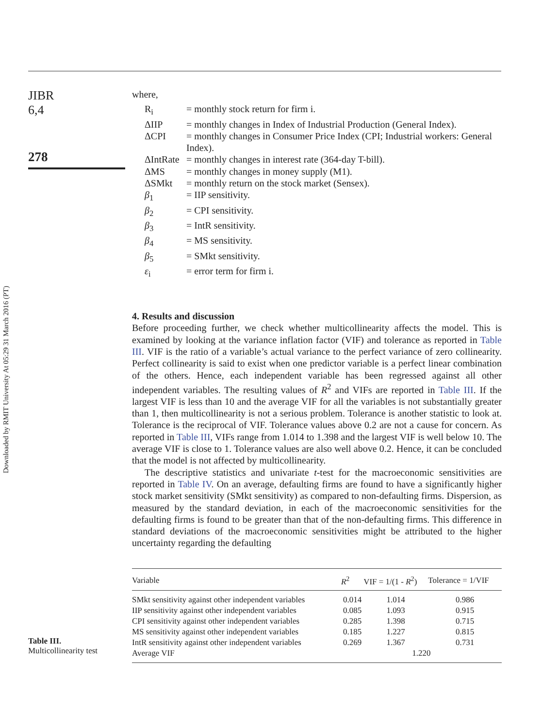Downloaded by RMIT University At 05:29 31 March 2016 (PT)
JIBR
6,4
278
where,
| R<sub>i</sub> | = monthly stock return for firm i. |
| ΔIIP | = monthly changes in Index of Industrial Production (General Index). |
| ΔCPI | = monthly changes in Consumer Price Index (CPI; Industrial workers: General Index). |
| ΔIntRate | = monthly changes in interest rate (364-day T-bill). |
| ΔMS | = monthly changes in money supply (M1). |
| ΔSMkt | = monthly return on the stock market (Sensex). |
| β<sub>1</sub> | = IIP sensitivity. |
| β<sub>2</sub> | = CPI sensitivity. |
| β<sub>3</sub> | = IntR sensitivity. |
| β<sub>4</sub> | = MS sensitivity. |
| β<sub>5</sub> | = SMkt sensitivity. |
| ε<sub>i</sub> | = error term for firm i. |
4. Results and discussion
Before proceeding further, we check whether multicollinearity affects the model. This is examined by looking at the variance inflation factor (VIF) and tolerance as reported in Table III. VIF is the ratio of a variable’s actual variance to the perfect variance of zero collinearity. Perfect collinearity is said to exist when one predictor variable is a perfect linear combination of the others. Hence, each independent variable has been regressed against all other independent variables. The resulting values of R<sup>2</sup> and VIFs are reported in Table III. If the largest VIF is less than 10 and the average VIF for all the variables is not substantially greater than 1, then multicollinearity is not a serious problem. Tolerance is another statistic to look at. Tolerance is the reciprocal of VIF. Tolerance values above 0.2 are not a cause for concern. As reported in Table III, VIFs range from 1.014 to 1.398 and the largest VIF is well below 10. The average VIF is close to 1. Tolerance values are also well above 0.2. Hence, it can be concluded that the model is not affected by multicollinearity.
The descriptive statistics and univariate t-test for the macroeconomic sensitivities are reported in Table IV. On an average, defaulting firms are found to have a significantly higher stock market sensitivity (SMkt sensitivity) as compared to non-defaulting firms. Dispersion, as measured by the standard deviation, in each of the macroeconomic sensitivities for the defaulting firms is found to be greater than that of the non-defaulting firms. This difference in standard deviations of the macroeconomic sensitivities might be attributed to the higher uncertainty regarding the defaulting
Table III.
Multicollinearity test
| Variable | R<sup>2</sup> | VIF = 1/(1 - R<sup>2</sup>) | Tolerance = 1/VIF |
| --- | --- | --- | --- |
| SMkt sensitivity against other independent variables | 0.014 | 1.014 | 0.986 |
| IIP sensitivity against other independent variables | 0.085 | 1.093 | 0.915 |
| CPI sensitivity against other independent variables | 0.285 | 1.398 | 0.715 |
| MS sensitivity against other independent variables | 0.185 | 1.227 | 0.815 |
| IntR sensitivity against other independent variables | 0.269 | 1.367 | 0.731 |
| Average VIF | 1.220 | | |